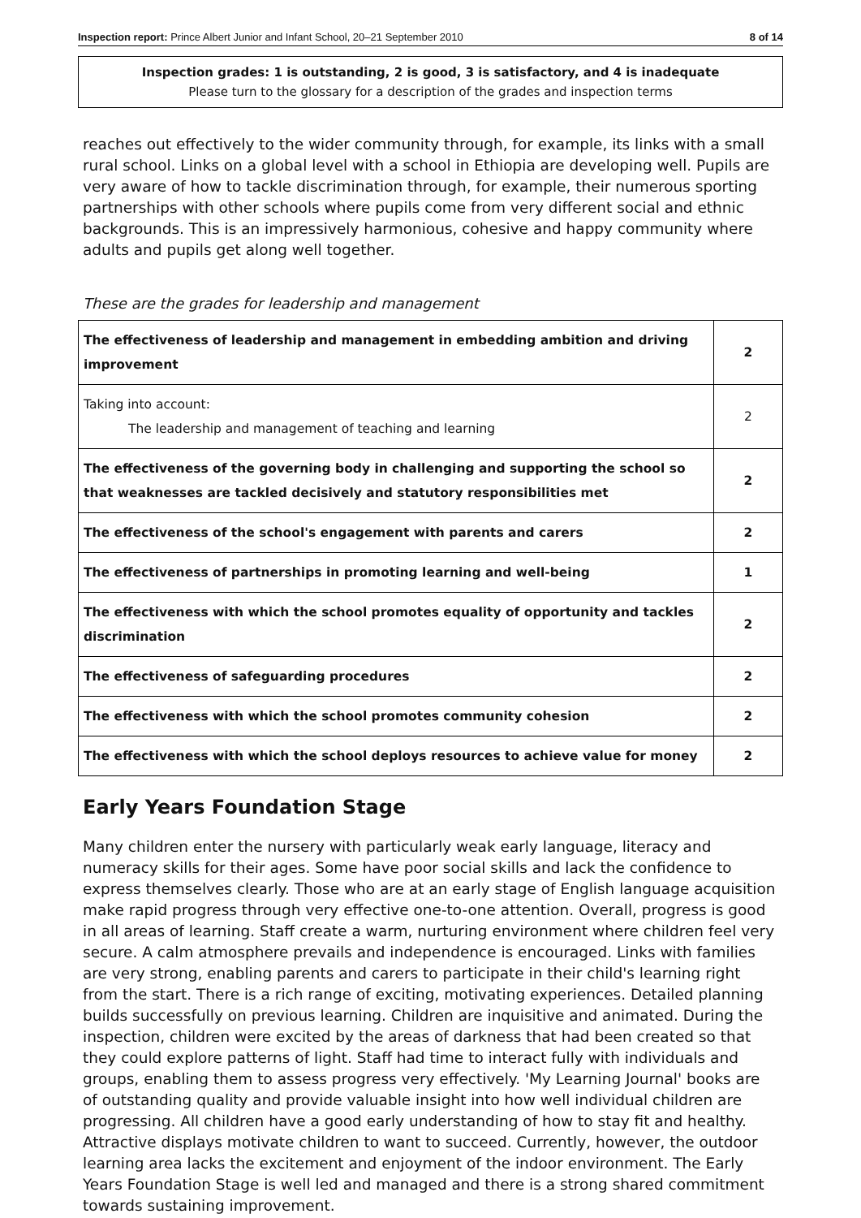Inspection report: Prince Albert Junior and Infant School, 20–21 September 2010 8 of 14
Inspection grades: 1 is outstanding, 2 is good, 3 is satisfactory, and 4 is inadequate
Please turn to the glossary for a description of the grades and inspection terms
reaches out effectively to the wider community through, for example, its links with a small rural school. Links on a global level with a school in Ethiopia are developing well. Pupils are very aware of how to tackle discrimination through, for example, their numerous sporting partnerships with other schools where pupils come from very different social and ethnic backgrounds. This is an impressively harmonious, cohesive and happy community where adults and pupils get along well together.
These are the grades for leadership and management
| The effectiveness of leadership and management in embedding ambition and driving improvement | 2 |
| Taking into account: The leadership and management of teaching and learning | 2 |
| The effectiveness of the governing body in challenging and supporting the school so that weaknesses are tackled decisively and statutory responsibilities met | 2 |
| The effectiveness of the school's engagement with parents and carers | 2 |
| The effectiveness of partnerships in promoting learning and well-being | 1 |
| The effectiveness with which the school promotes equality of opportunity and tackles discrimination | 2 |
| The effectiveness of safeguarding procedures | 2 |
| The effectiveness with which the school promotes community cohesion | 2 |
| The effectiveness with which the school deploys resources to achieve value for money | 2 |
Early Years Foundation Stage
Many children enter the nursery with particularly weak early language, literacy and numeracy skills for their ages. Some have poor social skills and lack the confidence to express themselves clearly. Those who are at an early stage of English language acquisition make rapid progress through very effective one-to-one attention. Overall, progress is good in all areas of learning. Staff create a warm, nurturing environment where children feel very secure. A calm atmosphere prevails and independence is encouraged. Links with families are very strong, enabling parents and carers to participate in their child's learning right from the start. There is a rich range of exciting, motivating experiences. Detailed planning builds successfully on previous learning. Children are inquisitive and animated. During the inspection, children were excited by the areas of darkness that had been created so that they could explore patterns of light. Staff had time to interact fully with individuals and groups, enabling them to assess progress very effectively. 'My Learning Journal' books are of outstanding quality and provide valuable insight into how well individual children are progressing. All children have a good early understanding of how to stay fit and healthy. Attractive displays motivate children to want to succeed. Currently, however, the outdoor learning area lacks the excitement and enjoyment of the indoor environment. The Early Years Foundation Stage is well led and managed and there is a strong shared commitment towards sustaining improvement.